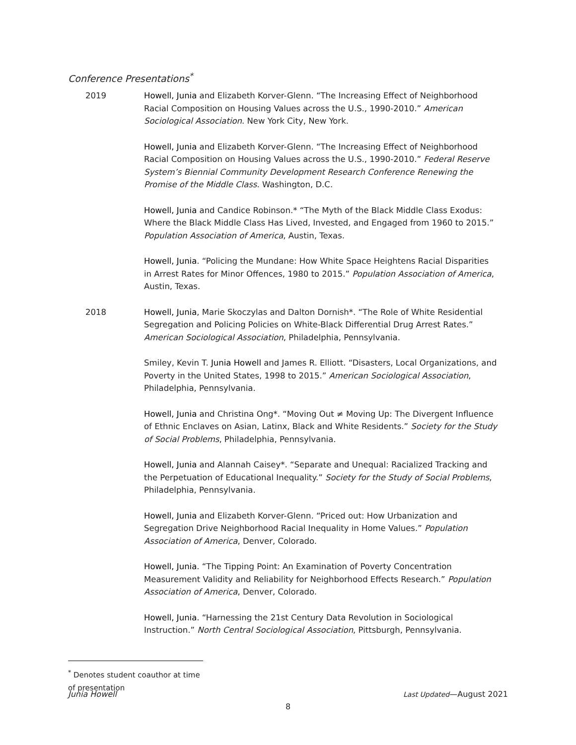Conference Presentations<sup>*</sup>
2019 Howell, Junia and Elizabeth Korver-Glenn. “The Increasing Effect of Neighborhood Racial Composition on Housing Values across the U.S., 1990-2010.” American Sociological Association. New York City, New York.
Howell, Junia and Elizabeth Korver-Glenn. “The Increasing Effect of Neighborhood Racial Composition on Housing Values across the U.S., 1990-2010.” Federal Reserve System’s Biennial Community Development Research Conference Renewing the Promise of the Middle Class. Washington, D.C.
Howell, Junia and Candice Robinson.* “The Myth of the Black Middle Class Exodus: Where the Black Middle Class Has Lived, Invested, and Engaged from 1960 to 2015.” Population Association of America, Austin, Texas.
Howell, Junia. “Policing the Mundane: How White Space Heightens Racial Disparities in Arrest Rates for Minor Offences, 1980 to 2015.” Population Association of America, Austin, Texas.
2018 Howell, Junia, Marie Skoczylas and Dalton Dornish*. “The Role of White Residential Segregation and Policing Policies on White-Black Differential Drug Arrest Rates.” American Sociological Association, Philadelphia, Pennsylvania.
Smiley, Kevin T. Junia Howell and James R. Elliott. “Disasters, Local Organizations, and Poverty in the United States, 1998 to 2015.” American Sociological Association, Philadelphia, Pennsylvania.
Howell, Junia and Christina Ong*. “Moving Out ≠ Moving Up: The Divergent Influence of Ethnic Enclaves on Asian, Latinx, Black and White Residents.” Society for the Study of Social Problems, Philadelphia, Pennsylvania.
Howell, Junia and Alannah Caisey*. “Separate and Unequal: Racialized Tracking and the Perpetuation of Educational Inequality.” Society for the Study of Social Problems, Philadelphia, Pennsylvania.
Howell, Junia and Elizabeth Korver-Glenn. “Priced out: How Urbanization and Segregation Drive Neighborhood Racial Inequality in Home Values.” Population Association of America, Denver, Colorado.
Howell, Junia. “The Tipping Point: An Examination of Poverty Concentration Measurement Validity and Reliability for Neighborhood Effects Research.” Population Association of America, Denver, Colorado.
Howell, Junia. “Harnessing the 21st Century Data Revolution in Sociological Instruction.” North Central Sociological Association, Pittsburgh, Pennsylvania.
<sup>*</sup> Denotes student coauthor at time of presentation
Junia Howell Last Updated—August 2021
8